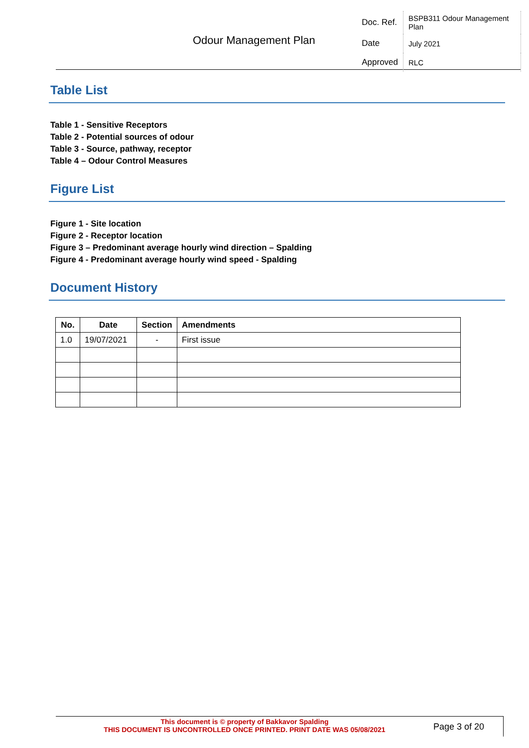Odour Management Plan
| Doc. Ref. | BSPB311 Odour Management Plan |
| Date | July 2021 |
| Approved | RLC |
Table List
Table 1 - Sensitive Receptors
Table 2 - Potential sources of odour
Table 3 - Source, pathway, receptor
Table 4 – Odour Control Measures
Figure List
Figure 1 - Site location
Figure 2 - Receptor location
Figure 3 – Predominant average hourly wind direction – Spalding
Figure 4 - Predominant average hourly wind speed - Spalding
Document History
| No. | Date | Section | Amendments |
| --- | --- | --- | --- |
| 1.0 | 19/07/2021 | - | First issue |
This document is © property of Bakkavor Spalding
THIS DOCUMENT IS UNCONTROLLED ONCE PRINTED. PRINT DATE WAS 05/08/2021
Page 3 of 20